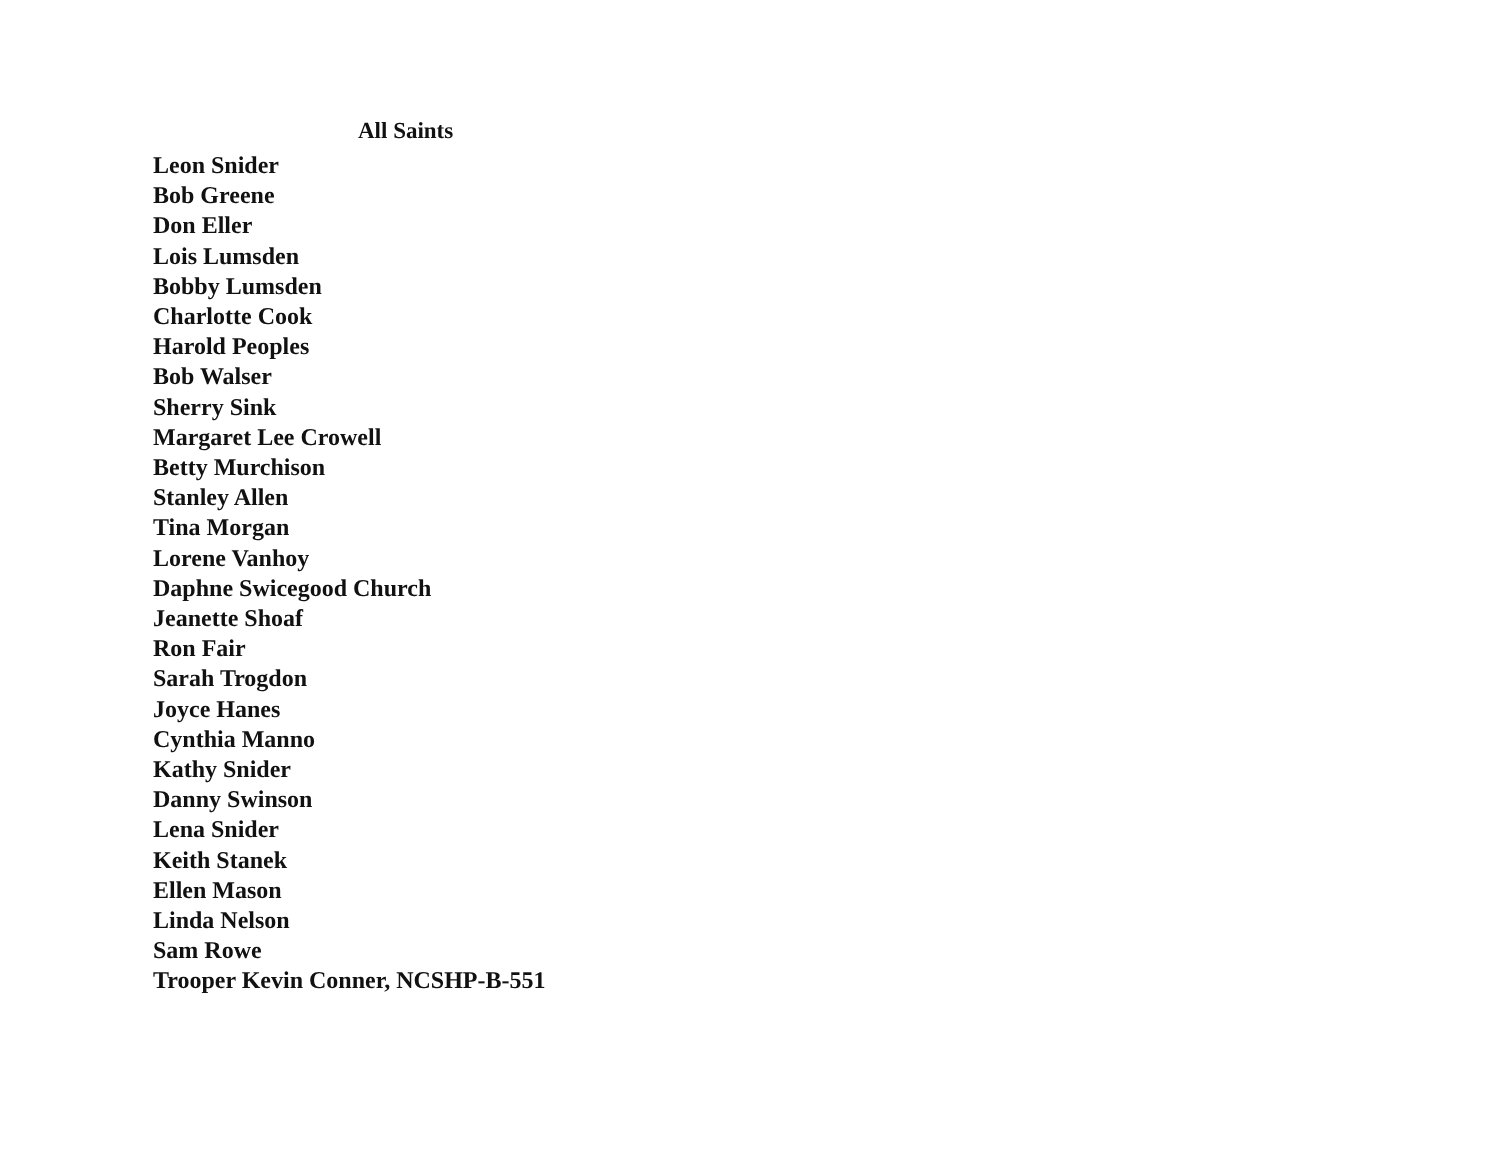All Saints
Leon Snider
Bob Greene
Don Eller
Lois Lumsden
Bobby Lumsden
Charlotte Cook
Harold Peoples
Bob Walser
Sherry Sink
Margaret Lee Crowell
Betty Murchison
Stanley Allen
Tina Morgan
Lorene Vanhoy
Daphne Swicegood Church
Jeanette Shoaf
Ron Fair
Sarah Trogdon
Joyce Hanes
Cynthia Manno
Kathy Snider
Danny Swinson
Lena Snider
Keith Stanek
Ellen Mason
Linda Nelson
Sam Rowe
Trooper Kevin Conner, NCSHP-B-551